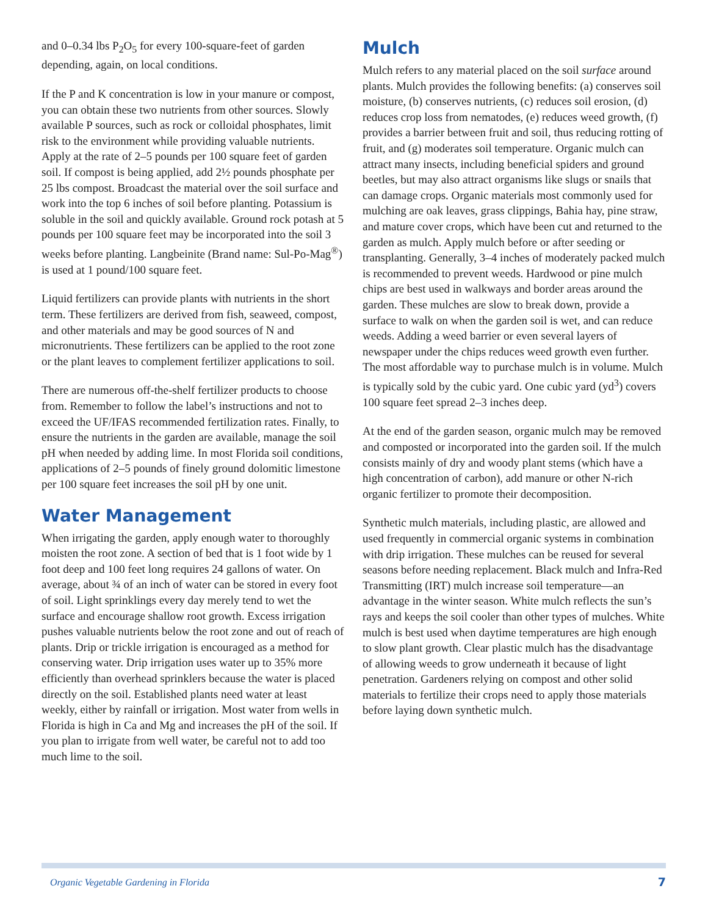and 0–0.34 lbs P<sub>2</sub>O<sub>5</sub> for every 100-square-feet of garden depending, again, on local conditions.
If the P and K concentration is low in your manure or compost, you can obtain these two nutrients from other sources. Slowly available P sources, such as rock or colloidal phosphates, limit risk to the environment while providing valuable nutrients. Apply at the rate of 2–5 pounds per 100 square feet of garden soil. If compost is being applied, add 2½ pounds phosphate per 25 lbs compost. Broadcast the material over the soil surface and work into the top 6 inches of soil before planting. Potassium is soluble in the soil and quickly available. Ground rock potash at 5 pounds per 100 square feet may be incorporated into the soil 3 weeks before planting. Langbeinite (Brand name: Sul-Po-Mag<sup>®</sup>) is used at 1 pound/100 square feet.
Liquid fertilizers can provide plants with nutrients in the short term. These fertilizers are derived from fish, seaweed, compost, and other materials and may be good sources of N and micronutrients. These fertilizers can be applied to the root zone or the plant leaves to complement fertilizer applications to soil.
There are numerous off-the-shelf fertilizer products to choose from. Remember to follow the label’s instructions and not to exceed the UF/IFAS recommended fertilization rates. Finally, to ensure the nutrients in the garden are available, manage the soil pH when needed by adding lime. In most Florida soil conditions, applications of 2–5 pounds of finely ground dolomitic limestone per 100 square feet increases the soil pH by one unit.
Water Management
When irrigating the garden, apply enough water to thoroughly moisten the root zone. A section of bed that is 1 foot wide by 1 foot deep and 100 feet long requires 24 gallons of water. On average, about ¾ of an inch of water can be stored in every foot of soil. Light sprinklings every day merely tend to wet the surface and encourage shallow root growth. Excess irrigation pushes valuable nutrients below the root zone and out of reach of plants. Drip or trickle irrigation is encouraged as a method for conserving water. Drip irrigation uses water up to 35% more efficiently than overhead sprinklers because the water is placed directly on the soil. Established plants need water at least weekly, either by rainfall or irrigation. Most water from wells in Florida is high in Ca and Mg and increases the pH of the soil. If you plan to irrigate from well water, be careful not to add too much lime to the soil.
Mulch
Mulch refers to any material placed on the soil surface around plants. Mulch provides the following benefits: (a) conserves soil moisture, (b) conserves nutrients, (c) reduces soil erosion, (d) reduces crop loss from nematodes, (e) reduces weed growth, (f) provides a barrier between fruit and soil, thus reducing rotting of fruit, and (g) moderates soil temperature. Organic mulch can attract many insects, including beneficial spiders and ground beetles, but may also attract organisms like slugs or snails that can damage crops. Organic materials most commonly used for mulching are oak leaves, grass clippings, Bahia hay, pine straw, and mature cover crops, which have been cut and returned to the garden as mulch. Apply mulch before or after seeding or transplanting. Generally, 3–4 inches of moderately packed mulch is recommended to prevent weeds. Hardwood or pine mulch chips are best used in walkways and border areas around the garden. These mulches are slow to break down, provide a surface to walk on when the garden soil is wet, and can reduce weeds. Adding a weed barrier or even several layers of newspaper under the chips reduces weed growth even further. The most affordable way to purchase mulch is in volume. Mulch is typically sold by the cubic yard. One cubic yard (yd<sup>3</sup>) covers 100 square feet spread 2–3 inches deep.
At the end of the garden season, organic mulch may be removed and composted or incorporated into the garden soil. If the mulch consists mainly of dry and woody plant stems (which have a high concentration of carbon), add manure or other N-rich organic fertilizer to promote their decomposition.
Synthetic mulch materials, including plastic, are allowed and used frequently in commercial organic systems in combination with drip irrigation. These mulches can be reused for several seasons before needing replacement. Black mulch and Infra-Red Transmitting (IRT) mulch increase soil temperature—an advantage in the winter season. White mulch reflects the sun’s rays and keeps the soil cooler than other types of mulches. White mulch is best used when daytime temperatures are high enough to slow plant growth. Clear plastic mulch has the disadvantage of allowing weeds to grow underneath it because of light penetration. Gardeners relying on compost and other solid materials to fertilize their crops need to apply those materials before laying down synthetic mulch.
Organic Vegetable Gardening in Florida 7